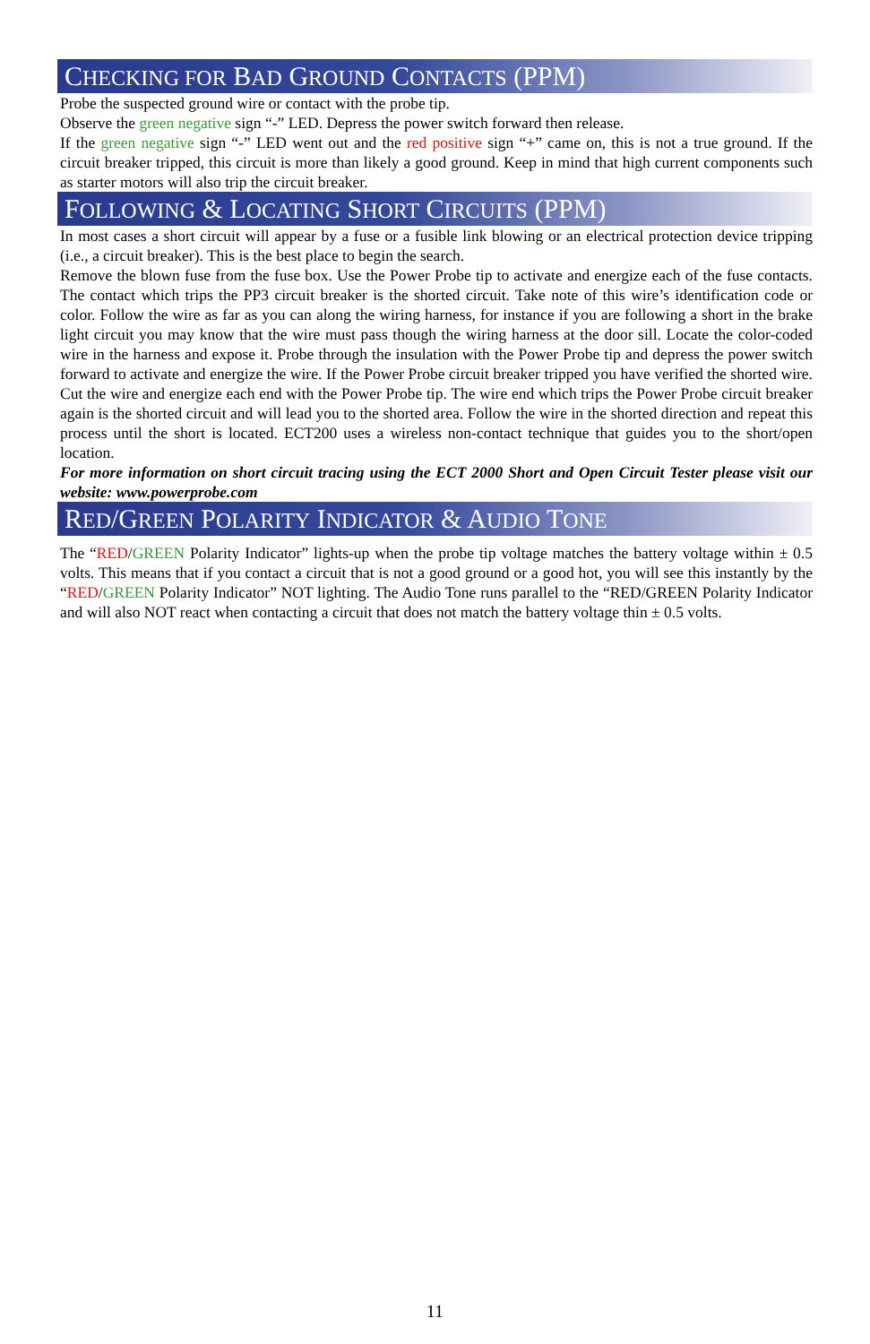CHECKING FOR BAD GROUND CONTACTS (PPM)
Probe the suspected ground wire or contact with the probe tip.
Observe the green negative sign “-” LED. Depress the power switch forward then release.
If the green negative sign “-” LED went out and the red positive sign “+” came on, this is not a true ground. If the circuit breaker tripped, this circuit is more than likely a good ground. Keep in mind that high current components such as starter motors will also trip the circuit breaker.
FOLLOWING & LOCATING SHORT CIRCUITS (PPM)
In most cases a short circuit will appear by a fuse or a fusible link blowing or an electrical protection device tripping (i.e., a circuit breaker). This is the best place to begin the search.
Remove the blown fuse from the fuse box. Use the Power Probe tip to activate and energize each of the fuse contacts. The contact which trips the PP3 circuit breaker is the shorted circuit. Take note of this wire’s identification code or color. Follow the wire as far as you can along the wiring harness, for instance if you are following a short in the brake light circuit you may know that the wire must pass though the wiring harness at the door sill. Locate the color-coded wire in the harness and expose it. Probe through the insulation with the Power Probe tip and depress the power switch forward to activate and energize the wire. If the Power Probe circuit breaker tripped you have verified the shorted wire. Cut the wire and energize each end with the Power Probe tip. The wire end which trips the Power Probe circuit breaker again is the shorted circuit and will lead you to the shorted area. Follow the wire in the shorted direction and repeat this process until the short is located. ECT200 uses a wireless non-contact technique that guides you to the short/open location.
For more information on short circuit tracing using the ECT 2000 Short and Open Circuit Tester please visit our website: www.powerprobe.com
RED/GREEN POLARITY INDICATOR & AUDIO TONE
The “RED/GREEN Polarity Indicator” lights-up when the probe tip voltage matches the battery voltage within ± 0.5 volts. This means that if you contact a circuit that is not a good ground or a good hot, you will see this instantly by the “RED/GREEN Polarity Indicator” NOT lighting. The Audio Tone runs parallel to the “RED/GREEN Polarity Indicator and will also NOT react when contacting a circuit that does not match the battery voltage thin ± 0.5 volts.
11